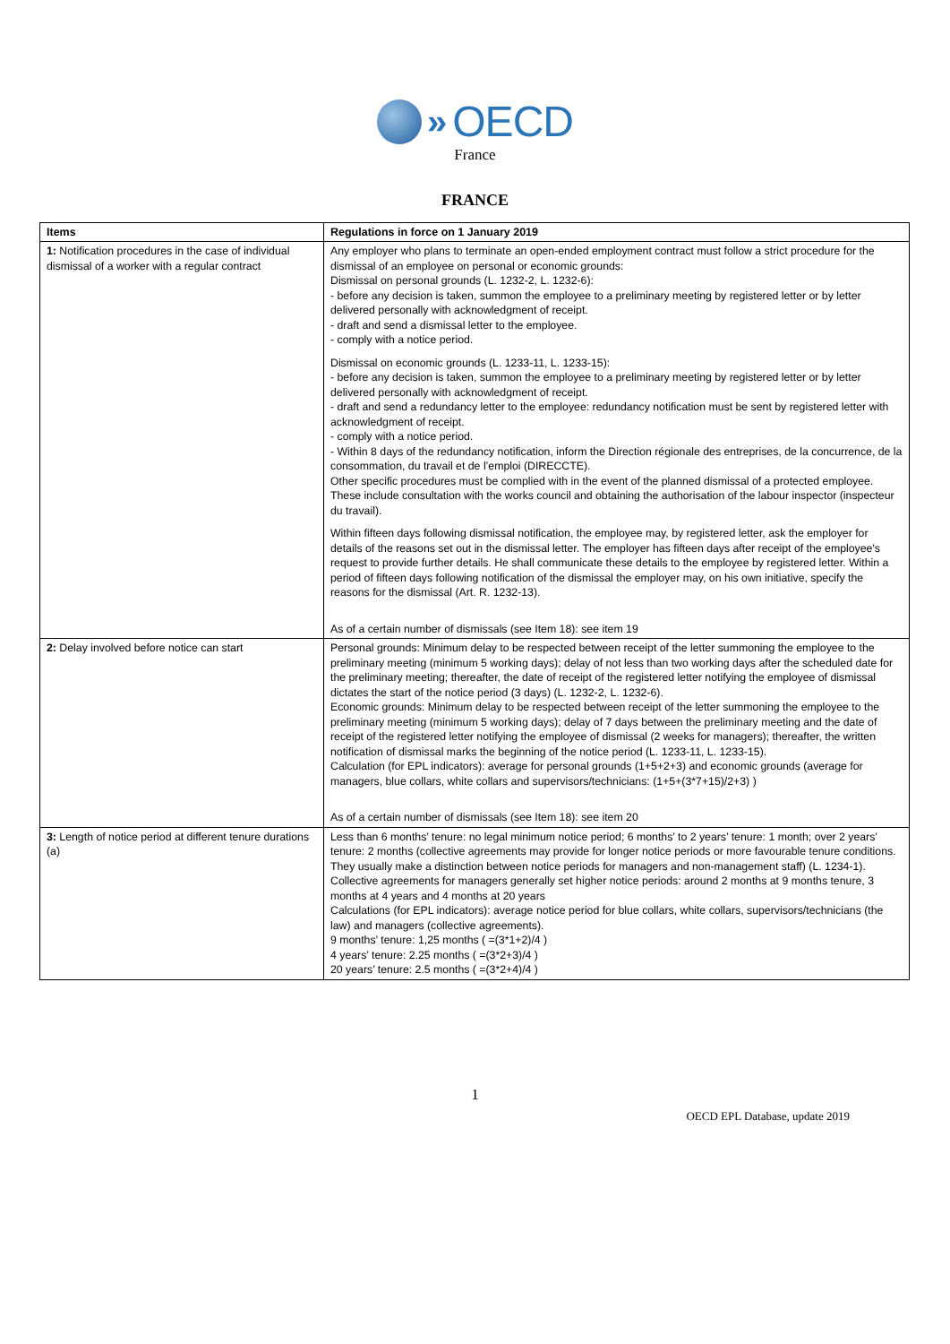» OECD
France
FRANCE
| Items | Regulations in force on 1 January 2019 |
| --- | --- |
| 1: Notification procedures in the case of individual dismissal of a worker with a regular contract | Any employer who plans to terminate an open-ended employment contract must follow a strict procedure for the dismissal of an employee on personal or economic grounds: Dismissal on personal grounds (L. 1232-2, L. 1232-6): - before any decision is taken, summon the employee to a preliminary meeting by registered letter or by letter delivered personally with acknowledgment of receipt. - draft and send a dismissal letter to the employee. - comply with a notice period. Dismissal on economic grounds (L. 1233-11, L. 1233-15): - before any decision is taken, summon the employee to a preliminary meeting by registered letter or by letter delivered personally with acknowledgment of receipt. - draft and send a redundancy letter to the employee: redundancy notification must be sent by registered letter with acknowledgment of receipt. - comply with a notice period. - Within 8 days of the redundancy notification, inform the Direction régionale des entreprises, de la concurrence, de la consommation, du travail et de l’emploi (DIRECCTE). Other specific procedures must be complied with in the event of the planned dismissal of a protected employee. These include consultation with the works council and obtaining the authorisation of the labour inspector (inspecteur du travail). Within fifteen days following dismissal notification, the employee may, by registered letter, ask the employer for details of the reasons set out in the dismissal letter. The employer has fifteen days after receipt of the employee's request to provide further details. He shall communicate these details to the employee by registered letter. Within a period of fifteen days following notification of the dismissal the employer may, on his own initiative, specify the reasons for the dismissal (Art. R. 1232-13). As of a certain number of dismissals (see Item 18): see item 19 |
| 2: Delay involved before notice can start | Personal grounds: Minimum delay to be respected between receipt of the letter summoning the employee to the preliminary meeting (minimum 5 working days); delay of not less than two working days after the scheduled date for the preliminary meeting; thereafter, the date of receipt of the registered letter notifying the employee of dismissal dictates the start of the notice period (3 days) (L. 1232-2, L. 1232-6). Economic grounds: Minimum delay to be respected between receipt of the letter summoning the employee to the preliminary meeting (minimum 5 working days); delay of 7 days between the preliminary meeting and the date of receipt of the registered letter notifying the employee of dismissal (2 weeks for managers); thereafter, the written notification of dismissal marks the beginning of the notice period (L. 1233-11, L. 1233-15). Calculation (for EPL indicators): average for personal grounds (1+5+2+3) and economic grounds (average for managers, blue collars, white collars and supervisors/technicians: (1+5+(3*7+15)/2+3) ) As of a certain number of dismissals (see Item 18): see item 20 |
| 3: Length of notice period at different tenure durations (a) | Less than 6 months’ tenure: no legal minimum notice period; 6 months’ to 2 years’ tenure: 1 month; over 2 years’ tenure: 2 months (collective agreements may provide for longer notice periods or more favourable tenure conditions. They usually make a distinction between notice periods for managers and non-management staff) (L. 1234-1). Collective agreements for managers generally set higher notice periods: around 2 months at 9 months tenure, 3 months at 4 years and 4 months at 20 years Calculations (for EPL indicators): average notice period for blue collars, white collars, supervisors/technicians (the law) and managers (collective agreements). 9 months’ tenure: 1,25 months ( =(3*1+2)/4 ) 4 years’ tenure: 2.25 months ( =(3*2+3)/4 ) 20 years’ tenure: 2.5 months ( =(3*2+4)/4 ) |
1
OECD EPL Database, update 2019